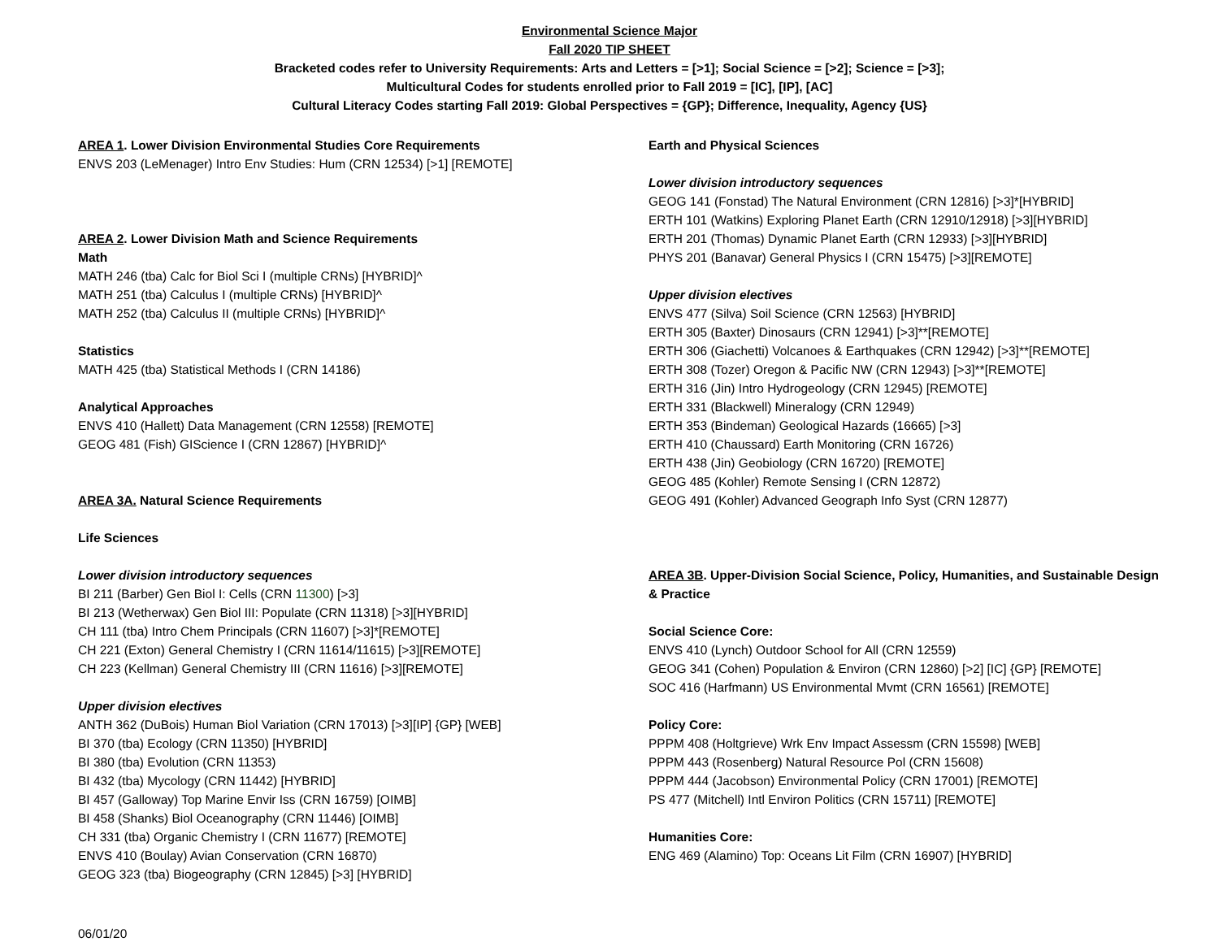Environmental Science Major
Fall 2020 TIP SHEET
Bracketed codes refer to University Requirements: Arts and Letters = [>1]; Social Science = [>2]; Science = [>3];
Multicultural Codes for students enrolled prior to Fall 2019 = [IC], [IP], [AC]
Cultural Literacy Codes starting Fall 2019: Global Perspectives = {GP}; Difference, Inequality, Agency {US}
AREA 1. Lower Division Environmental Studies Core Requirements
ENVS 203 (LeMenager) Intro Env Studies: Hum (CRN 12534) [>1] [REMOTE]
AREA 2. Lower Division Math and Science Requirements
Math
MATH 246 (tba) Calc for Biol Sci I (multiple CRNs) [HYBRID]^
MATH 251 (tba) Calculus I (multiple CRNs) [HYBRID]^
MATH 252 (tba) Calculus II (multiple CRNs) [HYBRID]^
Statistics
MATH 425 (tba) Statistical Methods I (CRN 14186)
Analytical Approaches
ENVS 410 (Hallett) Data Management (CRN 12558) [REMOTE]
GEOG 481 (Fish) GIScience I (CRN 12867) [HYBRID]^
AREA 3A. Natural Science Requirements
Life Sciences
Lower division introductory sequences
BI 211 (Barber) Gen Biol I: Cells (CRN 11300) [>3]
BI 213 (Wetherwax) Gen Biol III: Populate (CRN 11318) [>3][HYBRID]
CH 111 (tba) Intro Chem Principals (CRN 11607) [>3]*[REMOTE]
CH 221 (Exton) General Chemistry I (CRN 11614/11615) [>3][REMOTE]
CH 223 (Kellman) General Chemistry III (CRN 11616) [>3][REMOTE]
Upper division electives
ANTH 362 (DuBois) Human Biol Variation (CRN 17013) [>3][IP] {GP} [WEB]
BI 370 (tba) Ecology (CRN 11350) [HYBRID]
BI 380 (tba) Evolution (CRN 11353)
BI 432 (tba) Mycology (CRN 11442) [HYBRID]
BI 457 (Galloway) Top Marine Envir Iss (CRN 16759) [OIMB]
BI 458 (Shanks) Biol Oceanography (CRN 11446) [OIMB]
CH 331 (tba) Organic Chemistry I (CRN 11677) [REMOTE]
ENVS 410 (Boulay) Avian Conservation (CRN 16870)
GEOG 323 (tba) Biogeography (CRN 12845) [>3] [HYBRID]
Earth and Physical Sciences
Lower division introductory sequences
GEOG 141 (Fonstad) The Natural Environment (CRN 12816) [>3]*[HYBRID]
ERTH 101 (Watkins) Exploring Planet Earth (CRN 12910/12918) [>3][HYBRID]
ERTH 201 (Thomas) Dynamic Planet Earth (CRN 12933) [>3][HYBRID]
PHYS 201 (Banavar) General Physics I (CRN 15475) [>3][REMOTE]
Upper division electives
ENVS 477 (Silva) Soil Science (CRN 12563) [HYBRID]
ERTH 305 (Baxter) Dinosaurs (CRN 12941) [>3]**[REMOTE]
ERTH 306 (Giachetti) Volcanoes & Earthquakes (CRN 12942) [>3]**[REMOTE]
ERTH 308 (Tozer) Oregon & Pacific NW (CRN 12943) [>3]**[REMOTE]
ERTH 316 (Jin) Intro Hydrogeology (CRN 12945) [REMOTE]
ERTH 331 (Blackwell) Mineralogy (CRN 12949)
ERTH 353 (Bindeman) Geological Hazards (16665) [>3]
ERTH 410 (Chaussard) Earth Monitoring (CRN 16726)
ERTH 438 (Jin) Geobiology (CRN 16720) [REMOTE]
GEOG 485 (Kohler) Remote Sensing I (CRN 12872)
GEOG 491 (Kohler) Advanced Geograph Info Syst (CRN 12877)
AREA 3B. Upper-Division Social Science, Policy, Humanities, and Sustainable Design & Practice
Social Science Core:
ENVS 410 (Lynch) Outdoor School for All (CRN 12559)
GEOG 341 (Cohen) Population & Environ (CRN 12860) [>2] [IC] {GP} [REMOTE]
SOC 416 (Harfmann) US Environmental Mvmt (CRN 16561) [REMOTE]
Policy Core:
PPPM 408 (Holtgrieve) Wrk Env Impact Assessm (CRN 15598) [WEB]
PPPM 443 (Rosenberg) Natural Resource Pol (CRN 15608)
PPPM 444 (Jacobson) Environmental Policy (CRN 17001) [REMOTE]
PS 477 (Mitchell) Intl Environ Politics (CRN 15711) [REMOTE]
Humanities Core:
ENG 469 (Alamino) Top: Oceans Lit Film (CRN 16907) [HYBRID]
06/01/20